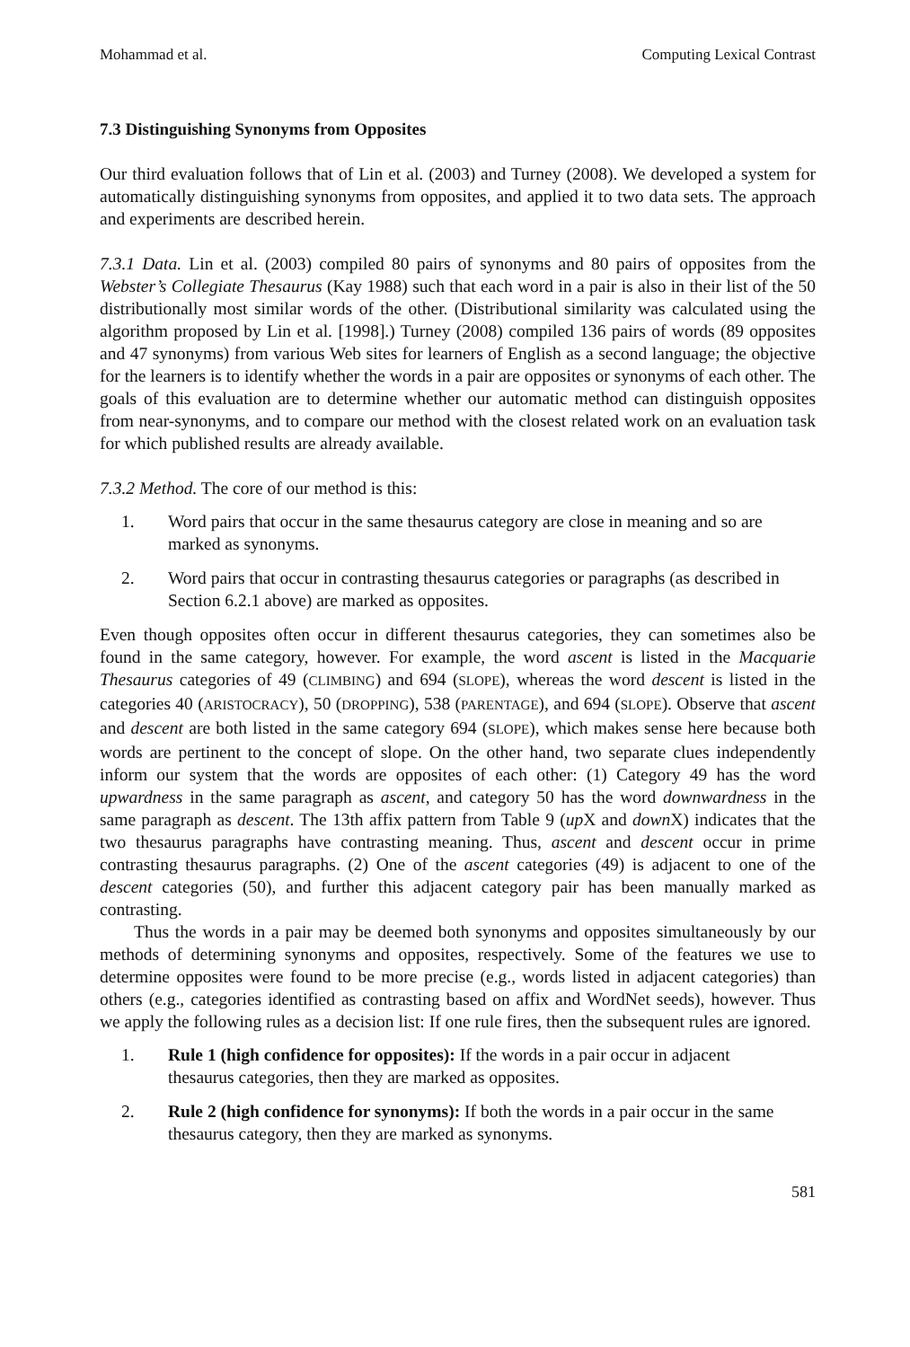Mohammad et al. Computing Lexical Contrast
7.3 Distinguishing Synonyms from Opposites
Our third evaluation follows that of Lin et al. (2003) and Turney (2008). We developed a system for automatically distinguishing synonyms from opposites, and applied it to two data sets. The approach and experiments are described herein.
7.3.1 Data. Lin et al. (2003) compiled 80 pairs of synonyms and 80 pairs of opposites from the Webster’s Collegiate Thesaurus (Kay 1988) such that each word in a pair is also in their list of the 50 distributionally most similar words of the other. (Distributional similarity was calculated using the algorithm proposed by Lin et al. [1998].) Turney (2008) compiled 136 pairs of words (89 opposites and 47 synonyms) from various Web sites for learners of English as a second language; the objective for the learners is to identify whether the words in a pair are opposites or synonyms of each other. The goals of this evaluation are to determine whether our automatic method can distinguish opposites from near-synonyms, and to compare our method with the closest related work on an evaluation task for which published results are already available.
7.3.2 Method. The core of our method is this:
1. Word pairs that occur in the same thesaurus category are close in meaning and so are marked as synonyms.
2. Word pairs that occur in contrasting thesaurus categories or paragraphs (as described in Section 6.2.1 above) are marked as opposites.
Even though opposites often occur in different thesaurus categories, they can sometimes also be found in the same category, however. For example, the word ascent is listed in the Macquarie Thesaurus categories of 49 (CLIMBING) and 694 (SLOPE), whereas the word descent is listed in the categories 40 (ARISTOCRACY), 50 (DROPPING), 538 (PARENTAGE), and 694 (SLOPE). Observe that ascent and descent are both listed in the same category 694 (SLOPE), which makes sense here because both words are pertinent to the concept of slope. On the other hand, two separate clues independently inform our system that the words are opposites of each other: (1) Category 49 has the word upwardness in the same paragraph as ascent, and category 50 has the word downwardness in the same paragraph as descent. The 13th affix pattern from Table 9 (up X and down X) indicates that the two thesaurus paragraphs have contrasting meaning. Thus, ascent and descent occur in prime contrasting thesaurus paragraphs. (2) One of the ascent categories (49) is adjacent to one of the descent categories (50), and further this adjacent category pair has been manually marked as contrasting.
Thus the words in a pair may be deemed both synonyms and opposites simultaneously by our methods of determining synonyms and opposites, respectively. Some of the features we use to determine opposites were found to be more precise (e.g., words listed in adjacent categories) than others (e.g., categories identified as contrasting based on affix and WordNet seeds), however. Thus we apply the following rules as a decision list: If one rule fires, then the subsequent rules are ignored.
1. Rule 1 (high confidence for opposites): If the words in a pair occur in adjacent thesaurus categories, then they are marked as opposites.
2. Rule 2 (high confidence for synonyms): If both the words in a pair occur in the same thesaurus category, then they are marked as synonyms.
581